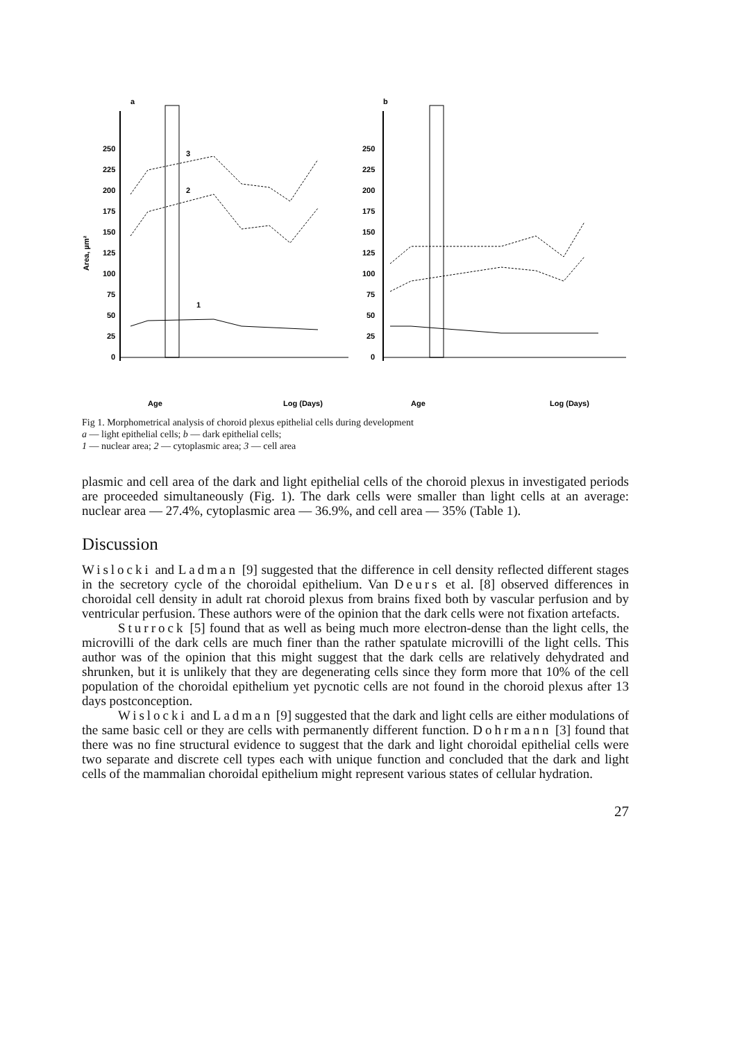a
250
225
200
175
150
125
100
75
50
25
0
Area, µm²
3
2
1
Age
Log (Days)
b
250
225
200
175
150
125
100
75
50
25
0
Age
Log (Days)
Fig 1. Morphometrical analysis of choroid plexus epithelial cells during development
a — light epithelial cells; b — dark epithelial cells;
1 — nuclear area; 2 — cytoplasmic area; 3 — cell area
plasmic and cell area of the dark and light epithelial cells of the choroid plexus in investigated periods are proceeded simultaneously (Fig. 1). The dark cells were smaller than light cells at an average: nuclear area — 27.4%, cytoplasmic area — 36.9%, and cell area — 35% (Table 1).
Discussion
Wislocki and Ladman [9] suggested that the difference in cell density reflected different stages in the secretory cycle of the choroidal epithelium. Van Deurs et al. [8] observed differences in choroidal cell density in adult rat choroid plexus from brains fixed both by vascular perfusion and by ventricular perfusion. These authors were of the opinion that the dark cells were not fixation artefacts.
Sturrock [5] found that as well as being much more electron-dense than the light cells, the microvilli of the dark cells are much finer than the rather spatulate microvilli of the light cells. This author was of the opinion that this might suggest that the dark cells are relatively dehydrated and shrunken, but it is unlikely that they are degenerating cells since they form more that 10% of the cell population of the choroidal epithelium yet pycnotic cells are not found in the choroid plexus after 13 days postconception.
Wislocki and Ladman [9] suggested that the dark and light cells are either modulations of the same basic cell or they are cells with permanently different function. Dohrmann [3] found that there was no fine structural evidence to suggest that the dark and light choroidal epithelial cells were two separate and discrete cell types each with unique function and concluded that the dark and light cells of the mammalian choroidal epithelium might represent various states of cellular hydration.
27